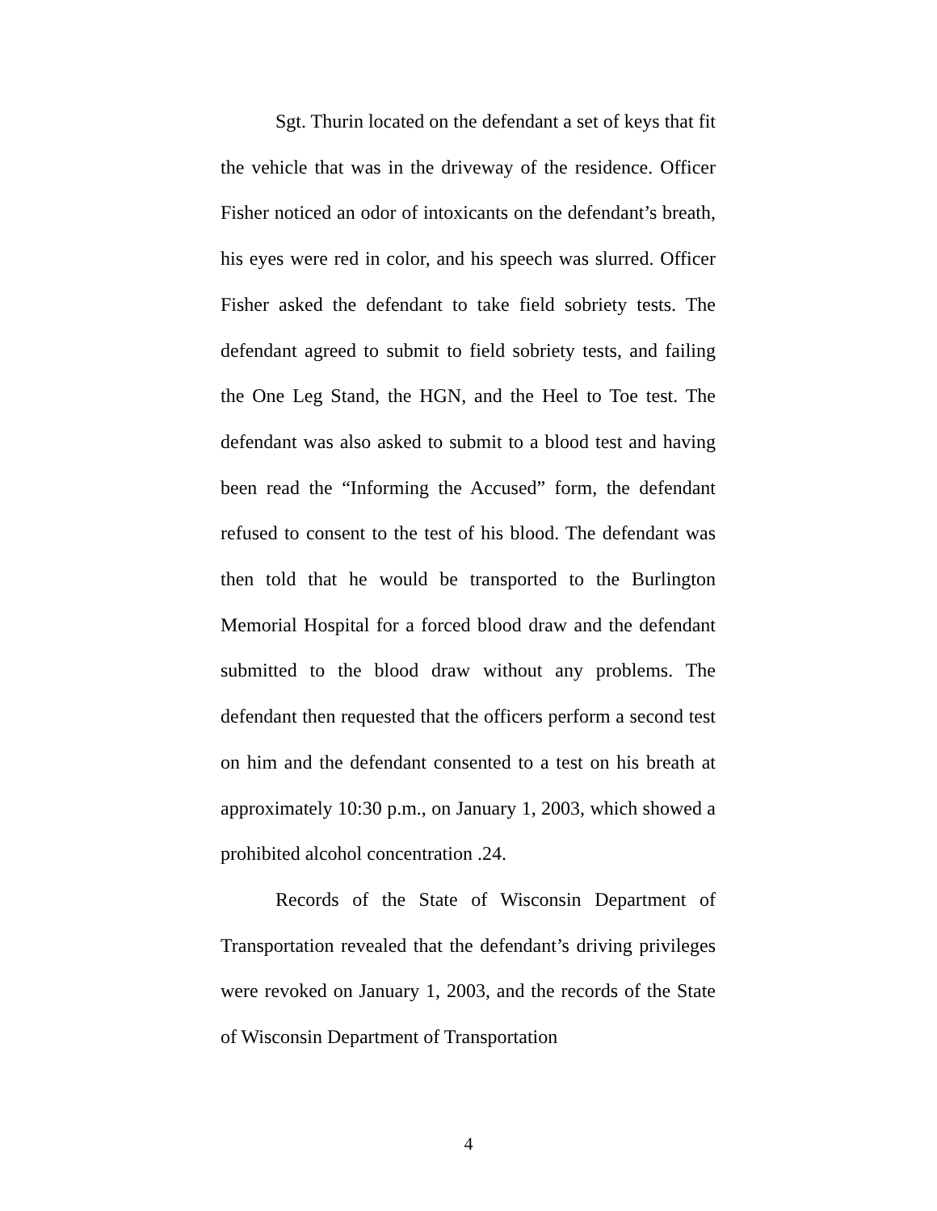Sgt. Thurin located on the defendant a set of keys that fit the vehicle that was in the driveway of the residence. Officer Fisher noticed an odor of intoxicants on the defendant’s breath, his eyes were red in color, and his speech was slurred. Officer Fisher asked the defendant to take field sobriety tests. The defendant agreed to submit to field sobriety tests, and failing the One Leg Stand, the HGN, and the Heel to Toe test. The defendant was also asked to submit to a blood test and having been read the “Informing the Accused” form, the defendant refused to consent to the test of his blood. The defendant was then told that he would be transported to the Burlington Memorial Hospital for a forced blood draw and the defendant submitted to the blood draw without any problems. The defendant then requested that the officers perform a second test on him and the defendant consented to a test on his breath at approximately 10:30 p.m., on January 1, 2003, which showed a prohibited alcohol concentration .24.
Records of the State of Wisconsin Department of Transportation revealed that the defendant’s driving privileges were revoked on January 1, 2003, and the records of the State of Wisconsin Department of Transportation
4